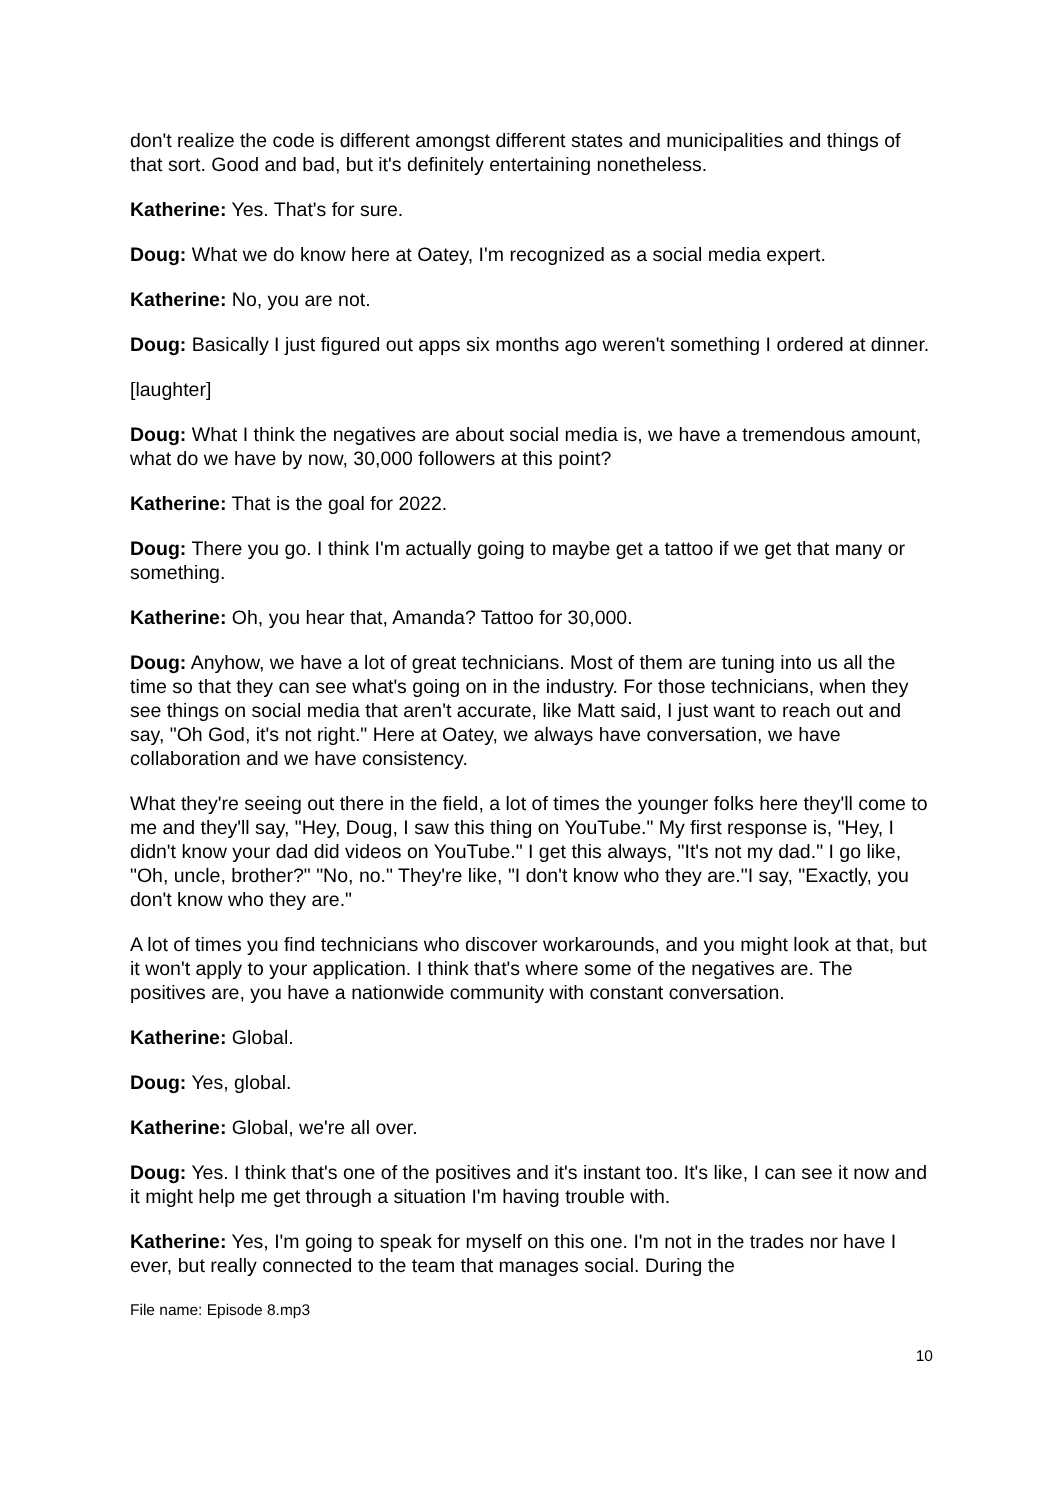don't realize the code is different amongst different states and municipalities and things of that sort. Good and bad, but it's definitely entertaining nonetheless.
Katherine: Yes. That's for sure.
Doug: What we do know here at Oatey, I'm recognized as a social media expert.
Katherine: No, you are not.
Doug: Basically I just figured out apps six months ago weren't something I ordered at dinner.
[laughter]
Doug: What I think the negatives are about social media is, we have a tremendous amount, what do we have by now, 30,000 followers at this point?
Katherine: That is the goal for 2022.
Doug: There you go. I think I'm actually going to maybe get a tattoo if we get that many or something.
Katherine: Oh, you hear that, Amanda? Tattoo for 30,000.
Doug: Anyhow, we have a lot of great technicians. Most of them are tuning into us all the time so that they can see what's going on in the industry. For those technicians, when they see things on social media that aren't accurate, like Matt said, I just want to reach out and say, "Oh God, it's not right." Here at Oatey, we always have conversation, we have collaboration and we have consistency.
What they're seeing out there in the field, a lot of times the younger folks here they'll come to me and they'll say, "Hey, Doug, I saw this thing on YouTube." My first response is, "Hey, I didn't know your dad did videos on YouTube." I get this always, "It's not my dad." I go like, "Oh, uncle, brother?" "No, no." They're like, "I don't know who they are."I say, "Exactly, you don't know who they are."
A lot of times you find technicians who discover workarounds, and you might look at that, but it won't apply to your application. I think that's where some of the negatives are. The positives are, you have a nationwide community with constant conversation.
Katherine: Global.
Doug: Yes, global.
Katherine: Global, we're all over.
Doug: Yes. I think that's one of the positives and it's instant too. It's like, I can see it now and it might help me get through a situation I'm having trouble with.
Katherine: Yes, I'm going to speak for myself on this one. I'm not in the trades nor have I ever, but really connected to the team that manages social. During the
File name: Episode 8.mp3
10